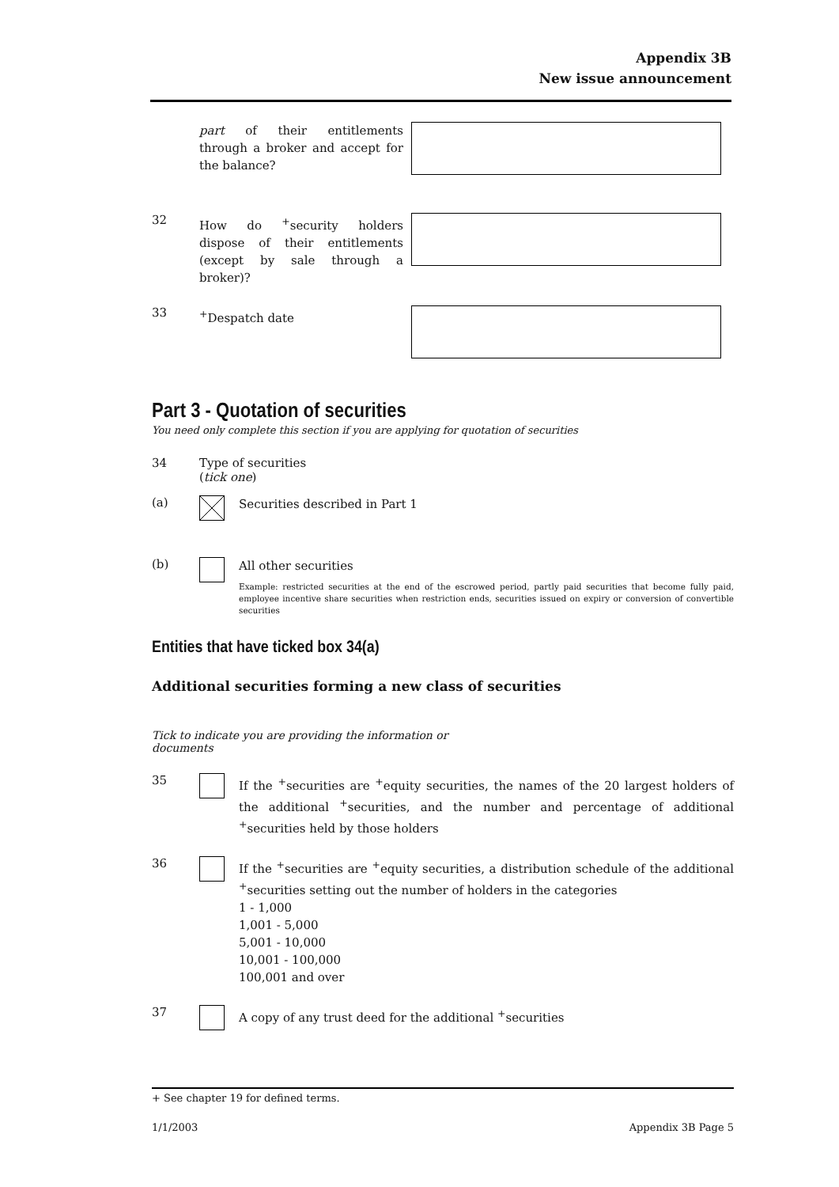Appendix 3B
New issue announcement
part of their entitlements through a broker and accept for the balance?
32
How do <sup>+</sup>security holders dispose of their entitlements (except by sale through a broker)?
33
<sup>+</sup>Despatch date
Part 3 - Quotation of securities
You need only complete this section if you are applying for quotation of securities
34 Type of securities
(tick one)
(a)
Securities described in Part 1
(b)
All other securities
Example: restricted securities at the end of the escrowed period, partly paid securities that become fully paid, employee incentive share securities when restriction ends, securities issued on expiry or conversion of convertible securities
Entities that have ticked box 34(a)
Additional securities forming a new class of securities
Tick to indicate you are providing the information or documents
35
If the <sup>+</sup>securities are <sup>+</sup>equity securities, the names of the 20 largest holders of the additional <sup>+</sup>securities, and the number and percentage of additional <sup>+</sup>securities held by those holders
36
If the <sup>+</sup>securities are <sup>+</sup>equity securities, a distribution schedule of the additional <sup>+</sup>securities setting out the number of holders in the categories
1 - 1,000
1,001 - 5,000
5,001 - 10,000
10,001 - 100,000
100,001 and over
37
A copy of any trust deed for the additional <sup>+</sup>securities
+ See chapter 19 for defined terms.
1/1/2003 Appendix 3B Page 5